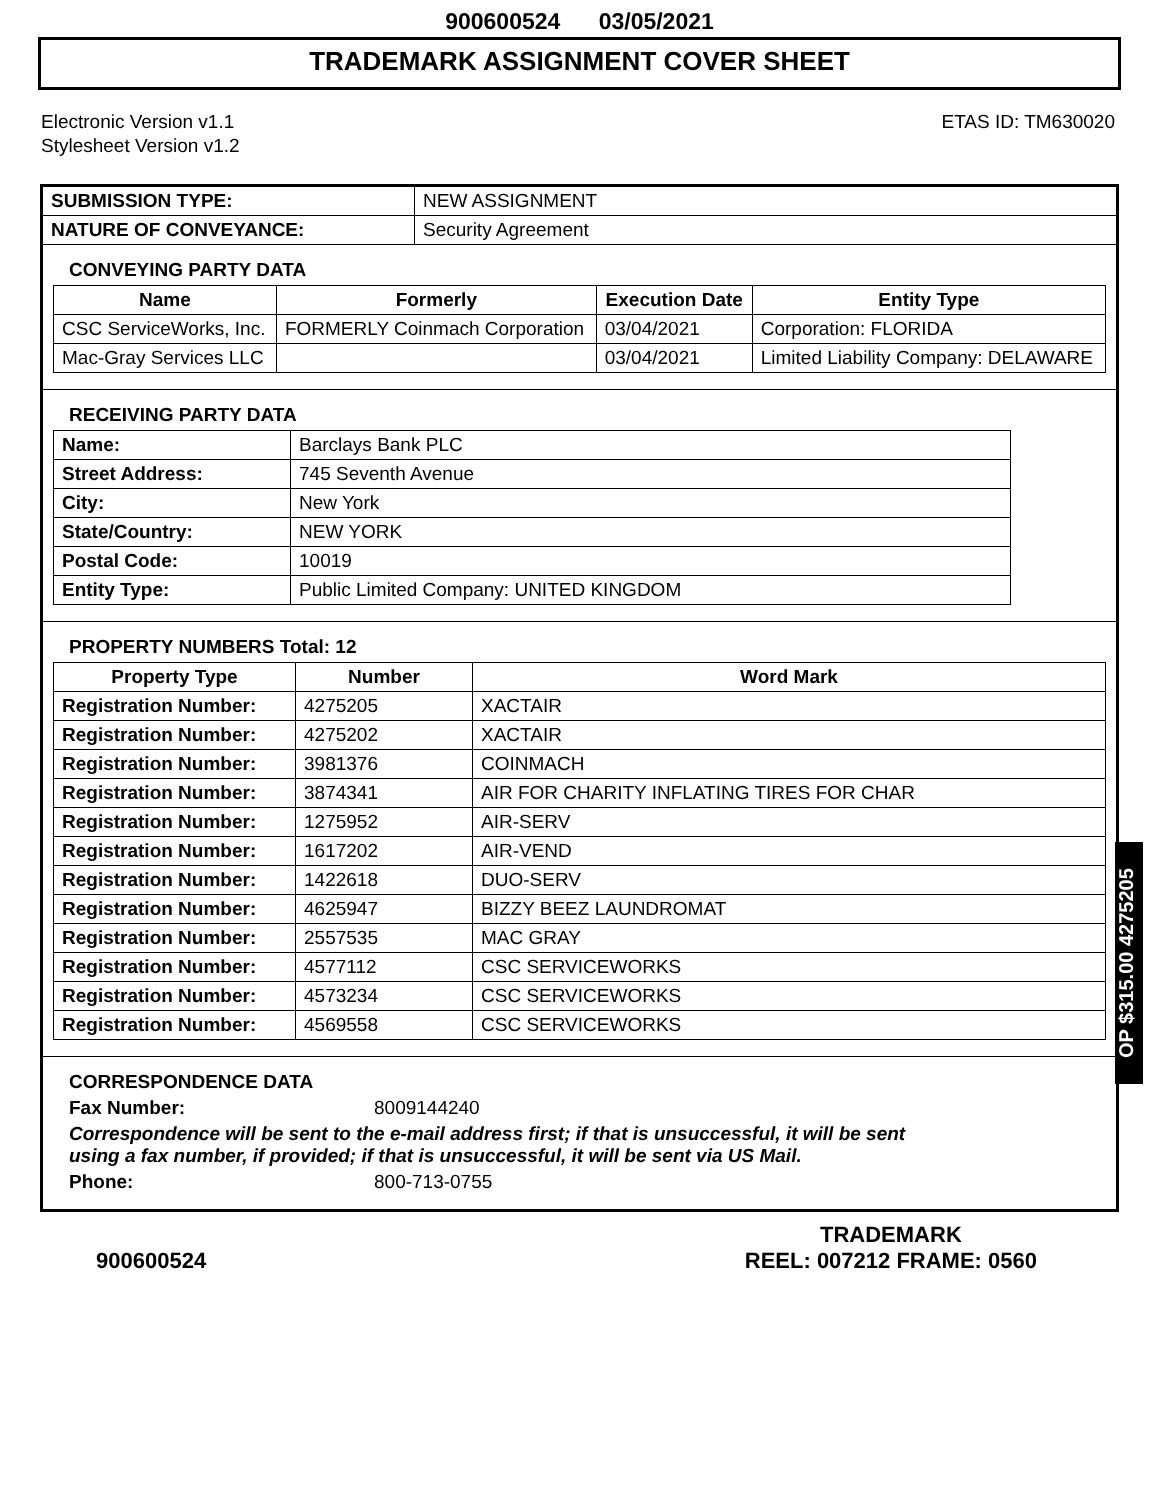900600524 03/05/2021
TRADEMARK ASSIGNMENT COVER SHEET
Electronic Version v1.1
Stylesheet Version v1.2
ETAS ID: TM630020
| SUBMISSION TYPE: | NEW ASSIGNMENT |
| NATURE OF CONVEYANCE: | Security Agreement |
CONVEYING PARTY DATA
| Name | Formerly | Execution Date | Entity Type |
| --- | --- | --- | --- |
| CSC ServiceWorks, Inc. | FORMERLY Coinmach Corporation | 03/04/2021 | Corporation: FLORIDA |
| Mac-Gray Services LLC | | 03/04/2021 | Limited Liability Company: DELAWARE |
RECEIVING PARTY DATA
| Name: | Barclays Bank PLC |
| Street Address: | 745 Seventh Avenue |
| City: | New York |
| State/Country: | NEW YORK |
| Postal Code: | 10019 |
| Entity Type: | Public Limited Company: UNITED KINGDOM |
PROPERTY NUMBERS Total: 12
| Property Type | Number | Word Mark |
| --- | --- | --- |
| Registration Number: | 4275205 | XACTAIR |
| Registration Number: | 4275202 | XACTAIR |
| Registration Number: | 3981376 | COINMACH |
| Registration Number: | 3874341 | AIR FOR CHARITY INFLATING TIRES FOR CHAR |
| Registration Number: | 1275952 | AIR-SERV |
| Registration Number: | 1617202 | AIR-VEND |
| Registration Number: | 1422618 | DUO-SERV |
| Registration Number: | 4625947 | BIZZY BEEZ LAUNDROMAT |
| Registration Number: | 2557535 | MAC GRAY |
| Registration Number: | 4577112 | CSC SERVICEWORKS |
| Registration Number: | 4573234 | CSC SERVICEWORKS |
| Registration Number: | 4569558 | CSC SERVICEWORKS |
CORRESPONDENCE DATA
Fax Number: 8009144240
Correspondence will be sent to the e-mail address first; if that is unsuccessful, it will be sent
using a fax number, if provided; if that is unsuccessful, it will be sent via US Mail.
Phone: 800-713-0755
OP $315.00 4275205
900600524 TRADEMARK
REEL: 007212 FRAME: 0560